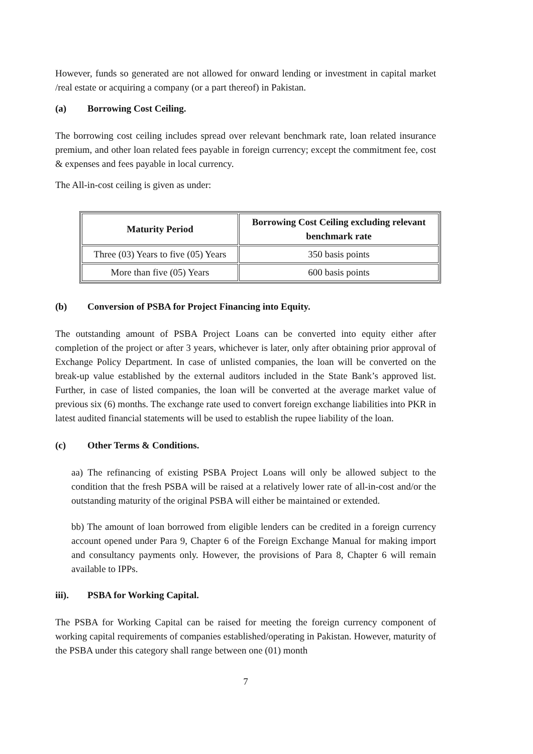However, funds so generated are not allowed for onward lending or investment in capital market /real estate or acquiring a company (or a part thereof) in Pakistan.
(a) Borrowing Cost Ceiling.
The borrowing cost ceiling includes spread over relevant benchmark rate, loan related insurance premium, and other loan related fees payable in foreign currency; except the commitment fee, cost & expenses and fees payable in local currency.
The All-in-cost ceiling is given as under:
| Maturity Period | Borrowing Cost Ceiling excluding relevant benchmark rate |
| --- | --- |
| Three (03) Years to five (05) Years | 350 basis points |
| More than five (05) Years | 600 basis points |
(b) Conversion of PSBA for Project Financing into Equity.
The outstanding amount of PSBA Project Loans can be converted into equity either after completion of the project or after 3 years, whichever is later, only after obtaining prior approval of Exchange Policy Department. In case of unlisted companies, the loan will be converted on the break-up value established by the external auditors included in the State Bank’s approved list. Further, in case of listed companies, the loan will be converted at the average market value of previous six (6) months. The exchange rate used to convert foreign exchange liabilities into PKR in latest audited financial statements will be used to establish the rupee liability of the loan.
(c) Other Terms & Conditions.
aa) The refinancing of existing PSBA Project Loans will only be allowed subject to the condition that the fresh PSBA will be raised at a relatively lower rate of all-in-cost and/or the outstanding maturity of the original PSBA will either be maintained or extended.
bb) The amount of loan borrowed from eligible lenders can be credited in a foreign currency account opened under Para 9, Chapter 6 of the Foreign Exchange Manual for making import and consultancy payments only. However, the provisions of Para 8, Chapter 6 will remain available to IPPs.
iii). PSBA for Working Capital.
The PSBA for Working Capital can be raised for meeting the foreign currency component of working capital requirements of companies established/operating in Pakistan. However, maturity of the PSBA under this category shall range between one (01) month
7